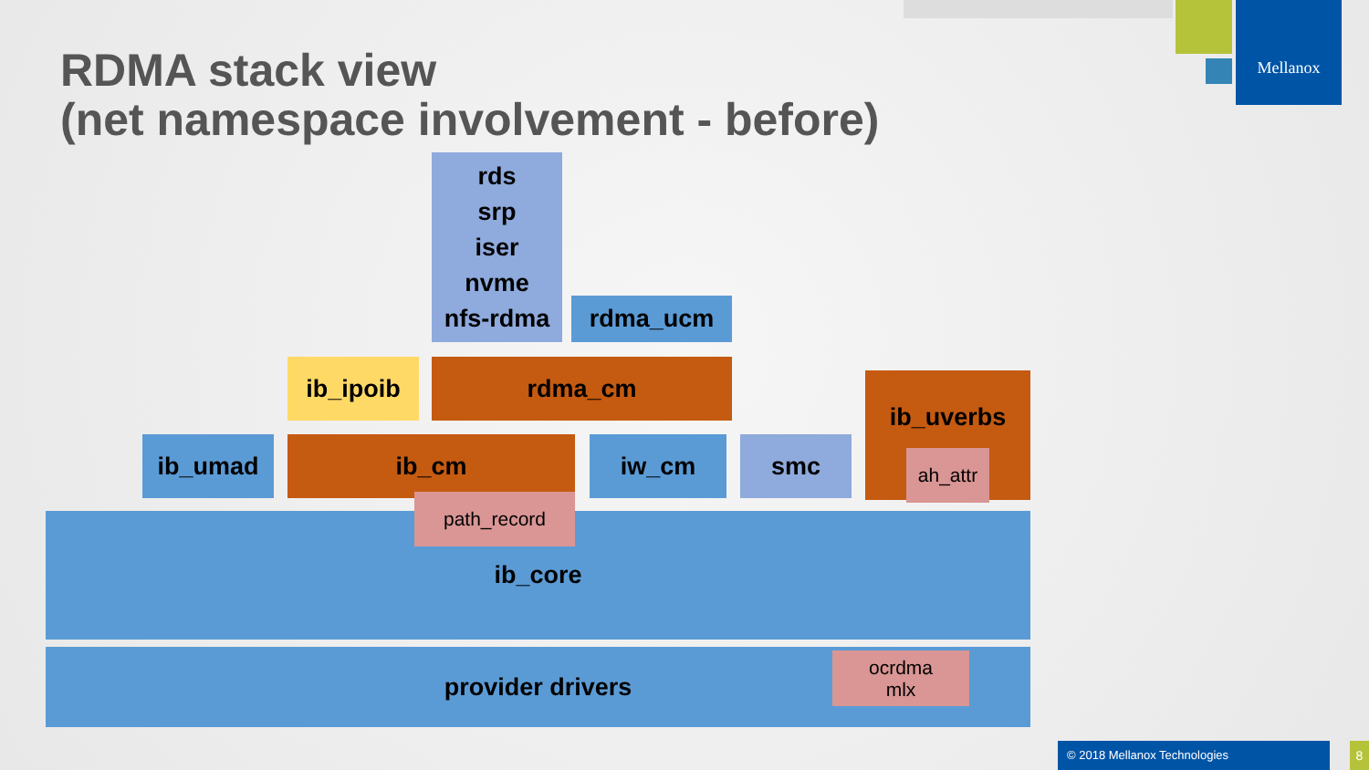Mellanox
RDMA stack view
(net namespace involvement - before)
rds
srp
iser
nvme
nfs-rdma
rdma_ucm
ib_ipoib rdma_cm ib_uverbs
ah_attr
ib_umad ib_cm iw_cm smc
ib_core
path_record
provider drivers
ocrdma
mlx
© 2018 Mellanox Technologies 8